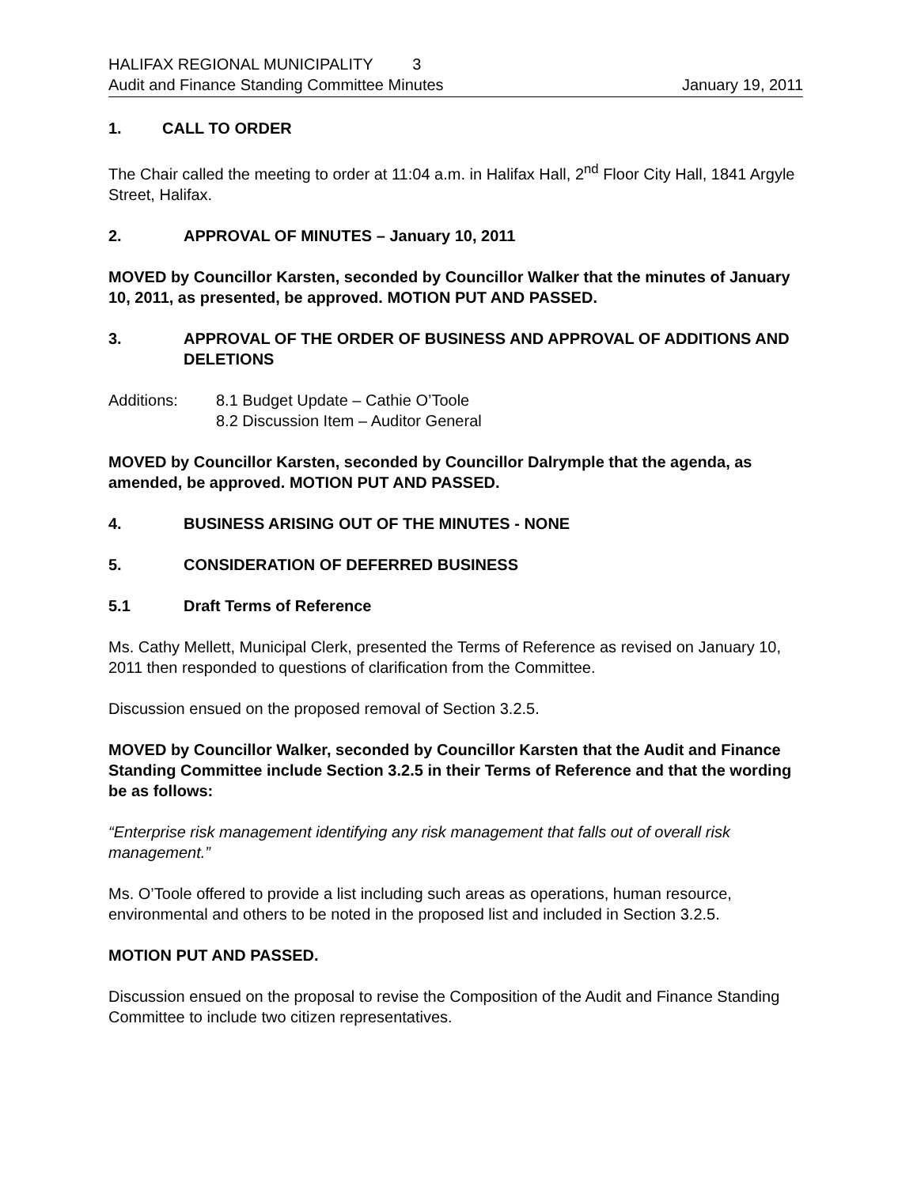HALIFAX REGIONAL MUNICIPALITY 3
Audit and Finance Standing Committee Minutes January 19, 2011
1. CALL TO ORDER
The Chair called the meeting to order at 11:04 a.m. in Halifax Hall, 2<sup>nd</sup> Floor City Hall, 1841 Argyle Street, Halifax.
2. APPROVAL OF MINUTES – January 10, 2011
MOVED by Councillor Karsten, seconded by Councillor Walker that the minutes of January 10, 2011, as presented, be approved. MOTION PUT AND PASSED.
3. APPROVAL OF THE ORDER OF BUSINESS AND APPROVAL OF ADDITIONS AND DELETIONS
Additions: 8.1 Budget Update – Cathie O’Toole
8.2 Discussion Item – Auditor General
MOVED by Councillor Karsten, seconded by Councillor Dalrymple that the agenda, as amended, be approved. MOTION PUT AND PASSED.
4. BUSINESS ARISING OUT OF THE MINUTES - NONE
5. CONSIDERATION OF DEFERRED BUSINESS
5.1 Draft Terms of Reference
Ms. Cathy Mellett, Municipal Clerk, presented the Terms of Reference as revised on January 10, 2011 then responded to questions of clarification from the Committee.
Discussion ensued on the proposed removal of Section 3.2.5.
MOVED by Councillor Walker, seconded by Councillor Karsten that the Audit and Finance Standing Committee include Section 3.2.5 in their Terms of Reference and that the wording be as follows:
“Enterprise risk management identifying any risk management that falls out of overall risk management.”
Ms. O’Toole offered to provide a list including such areas as operations, human resource, environmental and others to be noted in the proposed list and included in Section 3.2.5.
MOTION PUT AND PASSED.
Discussion ensued on the proposal to revise the Composition of the Audit and Finance Standing Committee to include two citizen representatives.